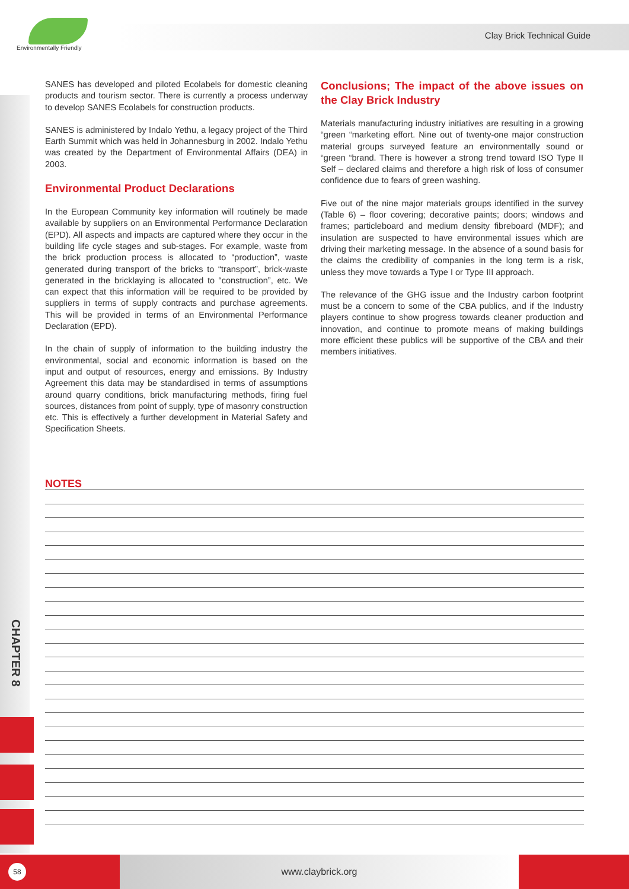Environmentally Friendly
Clay Brick Technical Guide
CHAPTER 8
SANES has developed and piloted Ecolabels for domestic cleaning products and tourism sector. There is currently a process underway to develop SANES Ecolabels for construction products.
SANES is administered by Indalo Yethu, a legacy project of the Third Earth Summit which was held in Johannesburg in 2002. Indalo Yethu was created by the Department of Environmental Affairs (DEA) in 2003.
Environmental Product Declarations
In the European Community key information will routinely be made available by suppliers on an Environmental Performance Declaration (EPD). All aspects and impacts are captured where they occur in the building life cycle stages and sub-stages. For example, waste from the brick production process is allocated to “production”, waste generated during transport of the bricks to “transport”, brick-waste generated in the bricklaying is allocated to “construction”, etc. We can expect that this information will be required to be provided by suppliers in terms of supply contracts and purchase agreements. This will be provided in terms of an Environmental Performance Declaration (EPD).
In the chain of supply of information to the building industry the environmental, social and economic information is based on the input and output of resources, energy and emissions. By Industry Agreement this data may be standardised in terms of assumptions around quarry conditions, brick manufacturing methods, firing fuel sources, distances from point of supply, type of masonry construction etc. This is effectively a further development in Material Safety and Specification Sheets.
Conclusions; The impact of the above issues on the Clay Brick Industry
Materials manufacturing industry initiatives are resulting in a growing “green “marketing effort. Nine out of twenty-one major construction material groups surveyed feature an environmentally sound or “green “brand. There is however a strong trend toward ISO Type II Self – declared claims and therefore a high risk of loss of consumer confidence due to fears of green washing.
Five out of the nine major materials groups identified in the survey (Table 6) – floor covering; decorative paints; doors; windows and frames; particleboard and medium density fibreboard (MDF); and insulation are suspected to have environmental issues which are driving their marketing message. In the absence of a sound basis for the claims the credibility of companies in the long term is a risk, unless they move towards a Type I or Type III approach.
The relevance of the GHG issue and the Industry carbon footprint must be a concern to some of the CBA publics, and if the Industry players continue to show progress towards cleaner production and innovation, and continue to promote means of making buildings more efficient these publics will be supportive of the CBA and their members initiatives.
NOTES
58
www.claybrick.org